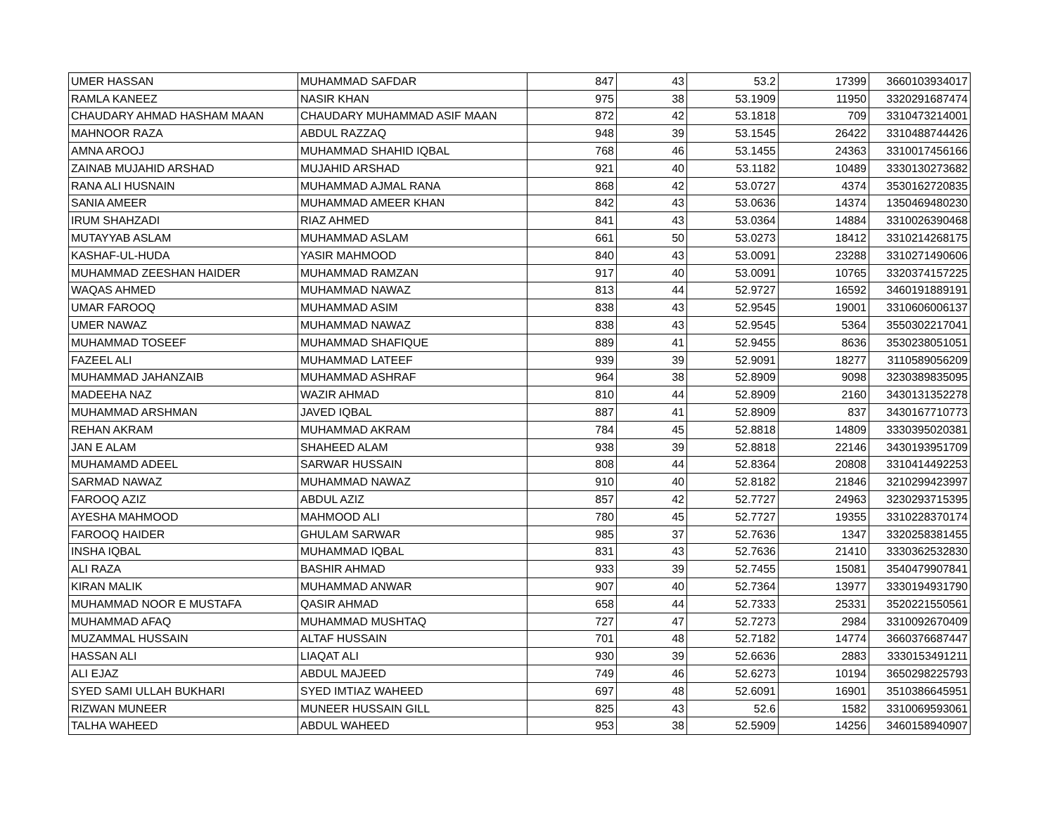| UMER HASSAN | MUHAMMAD SAFDAR | 847 | 43 | 53.2 | 17399 | 3660103934017 |
| RAMLA KANEEZ | NASIR KHAN | 975 | 38 | 53.1909 | 11950 | 3320291687474 |
| CHAUDARY AHMAD HASHAM MAAN | CHAUDARY MUHAMMAD ASIF MAAN | 872 | 42 | 53.1818 | 709 | 3310473214001 |
| MAHNOOR RAZA | ABDUL RAZZAQ | 948 | 39 | 53.1545 | 26422 | 3310488744426 |
| AMNA AROOJ | MUHAMMAD SHAHID IQBAL | 768 | 46 | 53.1455 | 24363 | 3310017456166 |
| ZAINAB MUJAHID ARSHAD | MUJAHID ARSHAD | 921 | 40 | 53.1182 | 10489 | 3330130273682 |
| RANA ALI HUSNAIN | MUHAMMAD AJMAL RANA | 868 | 42 | 53.0727 | 4374 | 3530162720835 |
| SANIA AMEER | MUHAMMAD AMEER KHAN | 842 | 43 | 53.0636 | 14374 | 1350469480230 |
| IRUM SHAHZADI | RIAZ AHMED | 841 | 43 | 53.0364 | 14884 | 3310026390468 |
| MUTAYYAB ASLAM | MUHAMMAD ASLAM | 661 | 50 | 53.0273 | 18412 | 3310214268175 |
| KASHAF-UL-HUDA | YASIR MAHMOOD | 840 | 43 | 53.0091 | 23288 | 3310271490606 |
| MUHAMMAD ZEESHAN HAIDER | MUHAMMAD RAMZAN | 917 | 40 | 53.0091 | 10765 | 3320374157225 |
| WAQAS AHMED | MUHAMMAD NAWAZ | 813 | 44 | 52.9727 | 16592 | 3460191889191 |
| UMAR FAROOQ | MUHAMMAD ASIM | 838 | 43 | 52.9545 | 19001 | 3310606006137 |
| UMER NAWAZ | MUHAMMAD NAWAZ | 838 | 43 | 52.9545 | 5364 | 3550302217041 |
| MUHAMMAD TOSEEF | MUHAMMAD SHAFIQUE | 889 | 41 | 52.9455 | 8636 | 3530238051051 |
| FAZEEL ALI | MUHAMMAD LATEEF | 939 | 39 | 52.9091 | 18277 | 3110589056209 |
| MUHAMMAD JAHANZAIB | MUHAMMAD ASHRAF | 964 | 38 | 52.8909 | 9098 | 3230389835095 |
| MADEEHA NAZ | WAZIR AHMAD | 810 | 44 | 52.8909 | 2160 | 3430131352278 |
| MUHAMMAD ARSHMAN | JAVED IQBAL | 887 | 41 | 52.8909 | 837 | 3430167710773 |
| REHAN AKRAM | MUHAMMAD AKRAM | 784 | 45 | 52.8818 | 14809 | 3330395020381 |
| JAN E ALAM | SHAHEED ALAM | 938 | 39 | 52.8818 | 22146 | 3430193951709 |
| MUHAMAMD ADEEL | SARWAR HUSSAIN | 808 | 44 | 52.8364 | 20808 | 3310414492253 |
| SARMAD NAWAZ | MUHAMMAD NAWAZ | 910 | 40 | 52.8182 | 21846 | 3210299423997 |
| FAROOQ AZIZ | ABDUL AZIZ | 857 | 42 | 52.7727 | 24963 | 3230293715395 |
| AYESHA MAHMOOD | MAHMOOD ALI | 780 | 45 | 52.7727 | 19355 | 3310228370174 |
| FAROOQ HAIDER | GHULAM SARWAR | 985 | 37 | 52.7636 | 1347 | 3320258381455 |
| INSHA IQBAL | MUHAMMAD IQBAL | 831 | 43 | 52.7636 | 21410 | 3330362532830 |
| ALI RAZA | BASHIR AHMAD | 933 | 39 | 52.7455 | 15081 | 3540479907841 |
| KIRAN MALIK | MUHAMMAD ANWAR | 907 | 40 | 52.7364 | 13977 | 3330194931790 |
| MUHAMMAD NOOR E MUSTAFA | QASIR AHMAD | 658 | 44 | 52.7333 | 25331 | 3520221550561 |
| MUHAMMAD AFAQ | MUHAMMAD MUSHTAQ | 727 | 47 | 52.7273 | 2984 | 3310092670409 |
| MUZAMMAL HUSSAIN | ALTAF HUSSAIN | 701 | 48 | 52.7182 | 14774 | 3660376687447 |
| HASSAN ALI | LIAQAT ALI | 930 | 39 | 52.6636 | 2883 | 3330153491211 |
| ALI EJAZ | ABDUL MAJEED | 749 | 46 | 52.6273 | 10194 | 3650298225793 |
| SYED SAMI ULLAH BUKHARI | SYED IMTIAZ WAHEED | 697 | 48 | 52.6091 | 16901 | 3510386645951 |
| RIZWAN MUNEER | MUNEER HUSSAIN GILL | 825 | 43 | 52.6 | 1582 | 3310069593061 |
| TALHA WAHEED | ABDUL WAHEED | 953 | 38 | 52.5909 | 14256 | 3460158940907 |